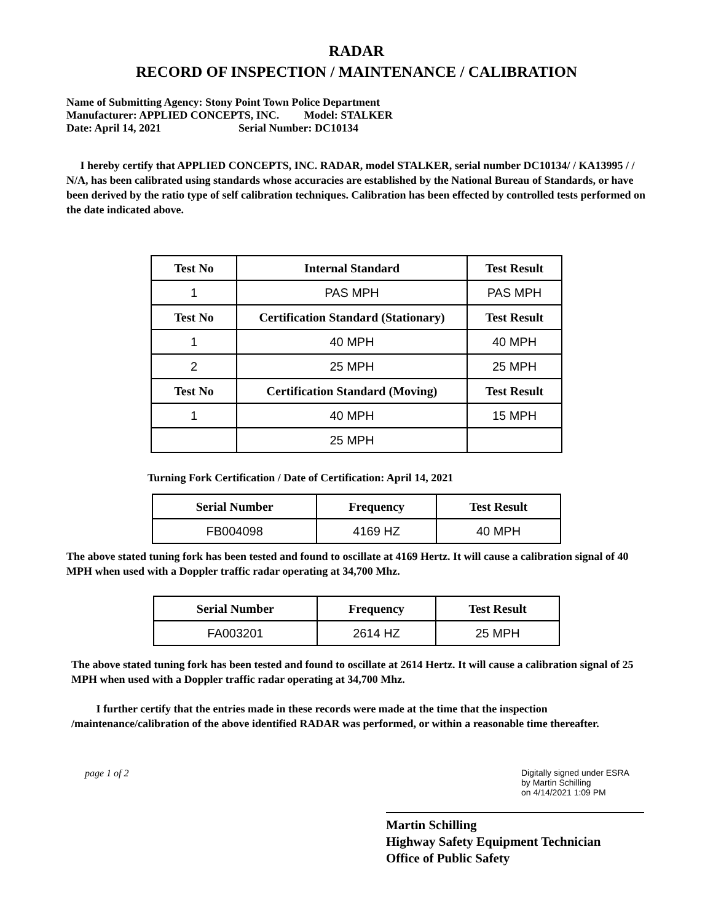RADAR
RECORD OF INSPECTION / MAINTENANCE / CALIBRATION
Name of Submitting Agency: Stony Point Town Police Department
Manufacturer: APPLIED CONCEPTS, INC. Model: STALKER
Date: April 14, 2021 Serial Number: DC10134
I hereby certify that APPLIED CONCEPTS, INC. RADAR, model STALKER, serial number DC10134/ / KA13995 / / N/A, has been calibrated using standards whose accuracies are established by the National Bureau of Standards, or have been derived by the ratio type of self calibration techniques. Calibration has been effected by controlled tests performed on the date indicated above.
| Test No | Internal Standard | Test Result |
| --- | --- | --- |
| 1 | PAS MPH | PAS MPH |
| Test No | Certification Standard (Stationary) | Test Result |
| 1 | 40 MPH | 40 MPH |
| 2 | 25 MPH | 25 MPH |
| Test No | Certification Standard (Moving) | Test Result |
| 1 | 40 MPH | 15 MPH |
| | 25 MPH | |
Turning Fork Certification / Date of Certification: April 14, 2021
| Serial Number | Frequency | Test Result |
| --- | --- | --- |
| FB004098 | 4169 HZ | 40 MPH |
The above stated tuning fork has been tested and found to oscillate at 4169 Hertz. It will cause a calibration signal of 40 MPH when used with a Doppler traffic radar operating at 34,700 Mhz.
| Serial Number | Frequency | Test Result |
| --- | --- | --- |
| FA003201 | 2614 HZ | 25 MPH |
The above stated tuning fork has been tested and found to oscillate at 2614 Hertz. It will cause a calibration signal of 25 MPH when used with a Doppler traffic radar operating at 34,700 Mhz.
I further certify that the entries made in these records were made at the time that the inspection /maintenance/calibration of the above identified RADAR was performed, or within a reasonable time thereafter.
page 1 of 2 Digitally signed under ESRA
by Martin Schilling
on 4/14/2021 1:09 PM
Martin Schilling
Highway Safety Equipment Technician
Office of Public Safety